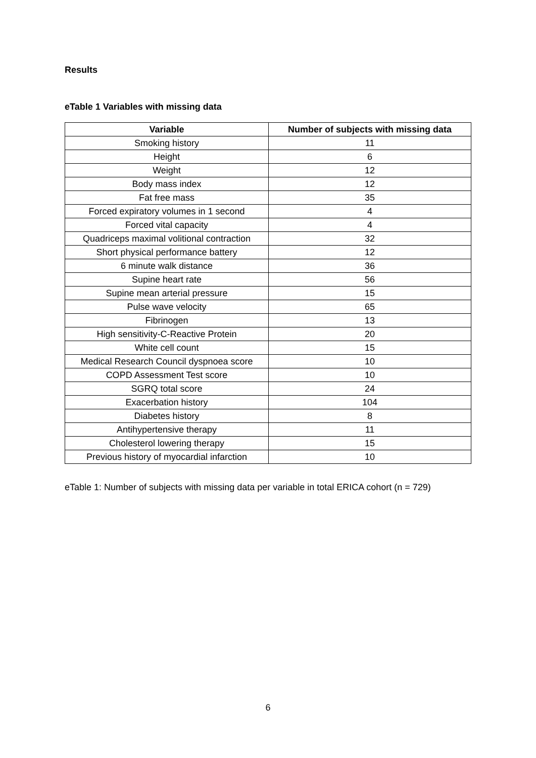Results
eTable 1 Variables with missing data
| Variable | Number of subjects with missing data |
| --- | --- |
| Smoking history | 11 |
| Height | 6 |
| Weight | 12 |
| Body mass index | 12 |
| Fat free mass | 35 |
| Forced expiratory volumes in 1 second | 4 |
| Forced vital capacity | 4 |
| Quadriceps maximal volitional contraction | 32 |
| Short physical performance battery | 12 |
| 6 minute walk distance | 36 |
| Supine heart rate | 56 |
| Supine mean arterial pressure | 15 |
| Pulse wave velocity | 65 |
| Fibrinogen | 13 |
| High sensitivity-C-Reactive Protein | 20 |
| White cell count | 15 |
| Medical Research Council dyspnoea score | 10 |
| COPD Assessment Test score | 10 |
| SGRQ total score | 24 |
| Exacerbation history | 104 |
| Diabetes history | 8 |
| Antihypertensive therapy | 11 |
| Cholesterol lowering therapy | 15 |
| Previous history of myocardial infarction | 10 |
eTable 1: Number of subjects with missing data per variable in total ERICA cohort (n = 729)
6